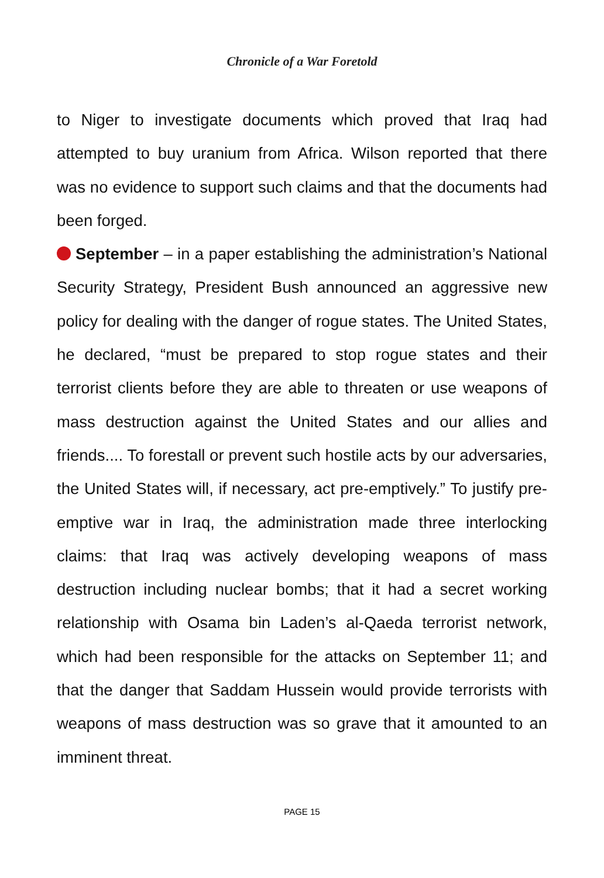Chronicle of a War Foretold
to Niger to investigate documents which proved that Iraq had attempted to buy uranium from Africa. Wilson reported that there was no evidence to support such claims and that the documents had been forged.
September – in a paper establishing the administration’s National Security Strategy, President Bush announced an aggressive new policy for dealing with the danger of rogue states. The United States, he declared, “must be prepared to stop rogue states and their terrorist clients before they are able to threaten or use weapons of mass destruction against the United States and our allies and friends.... To forestall or prevent such hostile acts by our adversaries, the United States will, if necessary, act pre-emptively.” To justify pre-emptive war in Iraq, the administration made three interlocking claims: that Iraq was actively developing weapons of mass destruction including nuclear bombs; that it had a secret working relationship with Osama bin Laden’s al-Qaeda terrorist network, which had been responsible for the attacks on September 11; and that the danger that Saddam Hussein would provide terrorists with weapons of mass destruction was so grave that it amounted to an imminent threat.
PAGE 15